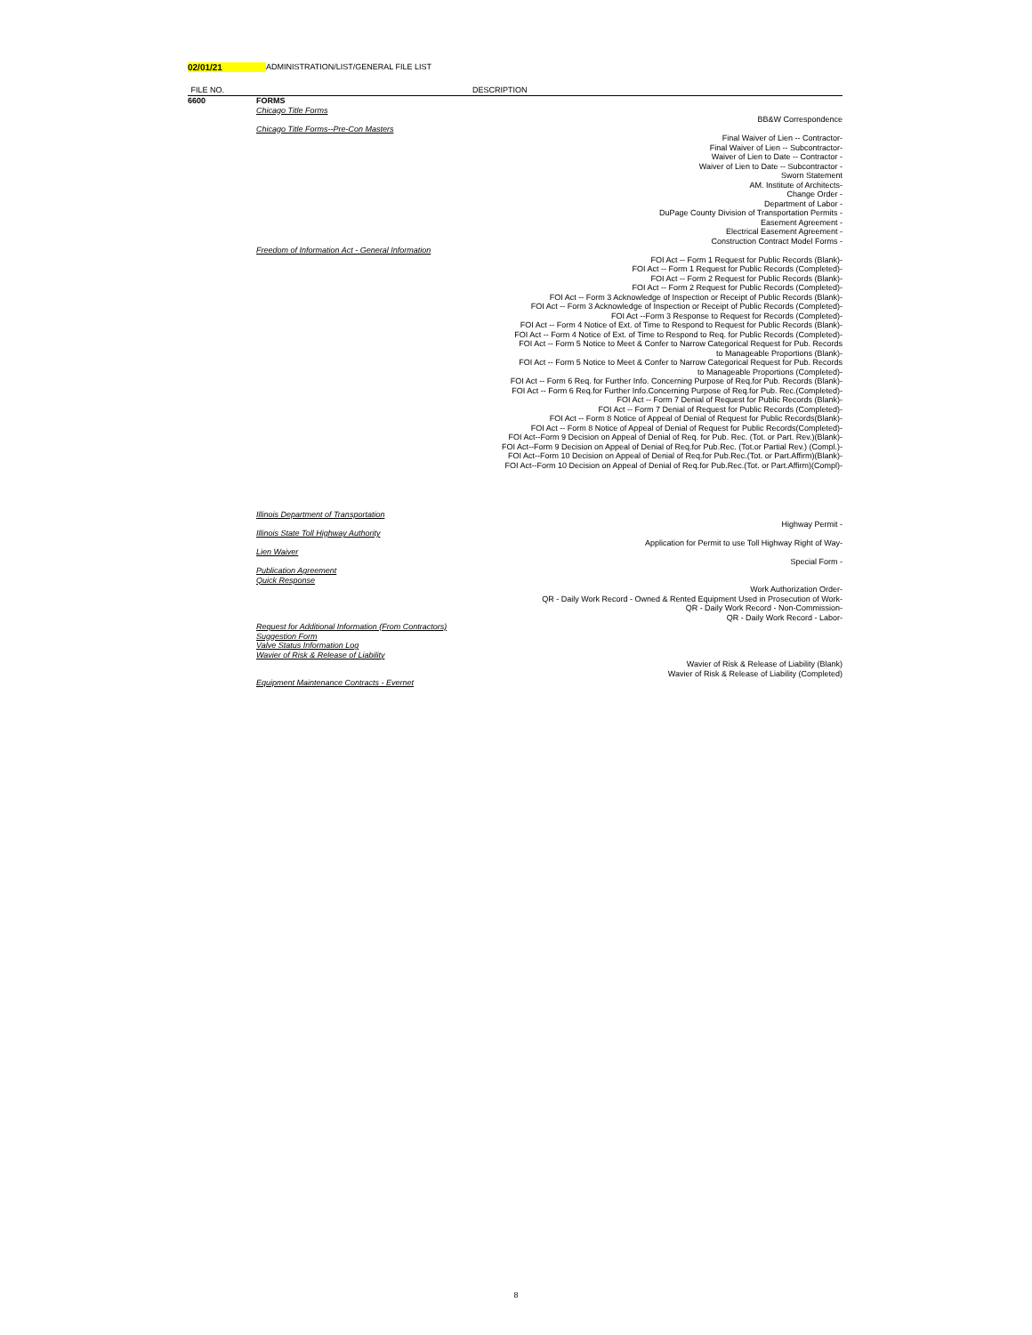02/01/21 ADMINISTRATION/LIST/GENERAL FILE LIST
| FILE NO. | | DESCRIPTION |
| --- | --- | --- |
| 6600 | FORMS | |
| | Chicago Title Forms | |
| | | BB&W Correspondence |
| | Chicago Title Forms--Pre-Con Masters | |
| | | Final Waiver of Lien -- Contractor- Final Waiver of Lien -- Subcontractor- Waiver of Lien to Date -- Contractor - Waiver of Lien to Date -- Subcontractor - Sworn Statement AM. Institute of Architects- Change Order - Department of Labor - DuPage County Division of Transportation Permits - Easement Agreement - Electrical Easement Agreement - Construction Contract Model Forms - |
| | Freedom of Information Act - General Information | |
| | | FOI Act -- Form 1 Request for Public Records (Blank)- FOI Act -- Form 1 Request for Public Records (Completed)- FOI Act -- Form 2 Request for Public Records (Blank)- FOI Act -- Form 2 Request for Public Records (Completed)- FOI Act -- Form 3 Acknowledge of Inspection or Receipt of Public Records (Blank)- FOI Act -- Form 3 Acknowledge of Inspection or Receipt of Public Records (Completed)- FOI Act --Form 3 Response to Request for Records (Completed)- FOI Act -- Form 4 Notice of Ext. of Time to Respond to Request for Public Records (Blank)- FOI Act -- Form 4 Notice of Ext. of Time to Respond to Req. for Public Records (Completed)- FOI Act -- Form 5 Notice to Meet & Confer to Narrow Categorical Request for Pub. Records to Manageable Proportions (Blank)- FOI Act -- Form 5 Notice to Meet & Confer to Narrow Categorical Request for Pub. Records to Manageable Proportions (Completed)- FOI Act -- Form 6 Req. for Further Info. Concerning Purpose of Req.for Pub. Records (Blank)- FOI Act -- Form 6 Req.for Further Info.Concerning Purpose of Req.for Pub. Rec.(Completed)- FOI Act -- Form 7 Denial of Request for Public Records (Blank)- FOI Act -- Form 7 Denial of Request for Public Records (Completed)- FOI Act -- Form 8 Notice of Appeal of Denial of Request for Public Records(Blank)- FOI Act -- Form 8 Notice of Appeal of Denial of Request for Public Records(Completed)- FOI Act--Form 9 Decision on Appeal of Denial of Req. for Pub. Rec. (Tot. or Part. Rev.)(Blank)- FOI Act--Form 9 Decision on Appeal of Denial of Req.for Pub.Rec. (Tot.or Partial Rev.) (Compl.)- FOI Act--Form 10 Decision on Appeal of Denial of Req.for Pub.Rec.(Tot. or Part.Affirm)(Blank)- FOI Act--Form 10 Decision on Appeal of Denial of Req.for Pub.Rec.(Tot. or Part.Affirm)(Compl)- |
| | Illinois Department of Transportation | |
| | | Highway Permit - |
| | Illinois State Toll Highway Authority | |
| | | Application for Permit to use Toll Highway Right of Way- |
| | Lien Waiver | |
| | | Special Form - |
| | Publication Agreement Quick Response | |
| | | Work Authorization Order- QR - Daily Work Record - Owned & Rented Equipment Used in Prosecution of Work- QR - Daily Work Record - Non-Commission- QR - Daily Work Record - Labor- |
| | Request for Additional Information (From Contractors) Suggestion Form Valve Status Information Log Wavier of Risk & Release of Liability | |
| | | Wavier of Risk & Release of Liability (Blank) Wavier of Risk & Release of Liability (Completed) |
| | Equipment Maintenance Contracts - Evernet | |
8